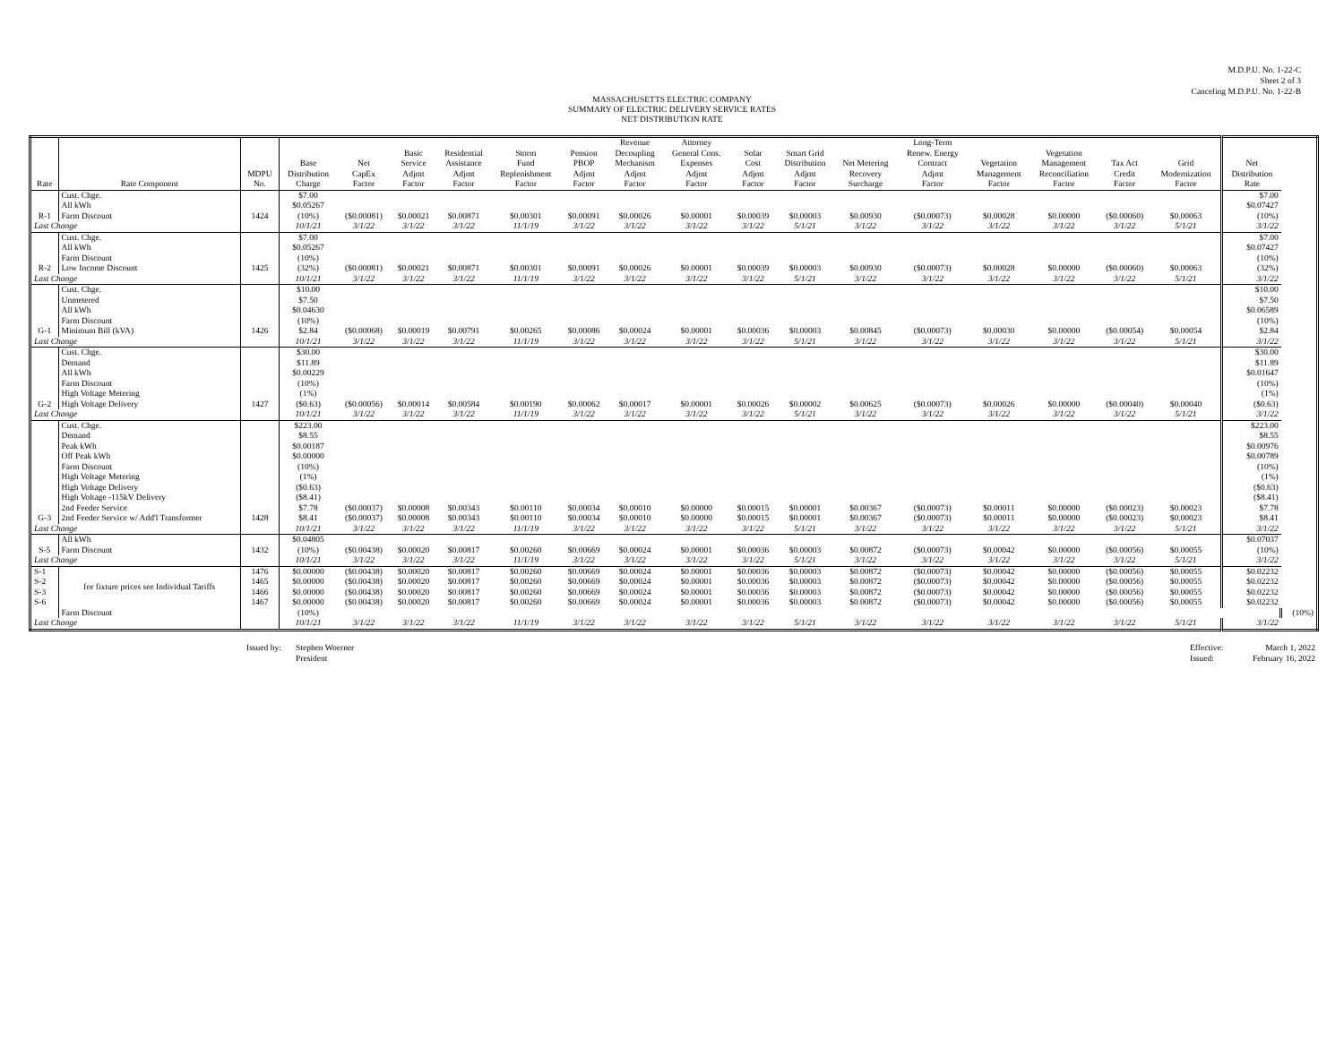M.D.P.U. No. 1-22-C
Sheet 2 of 3
Canceling M.D.P.U. No. 1-22-B
MASSACHUSETTS ELECTRIC COMPANY
SUMMARY OF ELECTRIC DELIVERY SERVICE RATES
NET DISTRIBUTION RATE
| Rate | Rate Component | MDPU No. | Base Distribution Charge | Net CapEx Factor | Basic Service Adjmt Factor | Residential Assistance Adjmt Factor | Storm Fund Replenishment Factor | Pension PBOP Adjmt Factor | Revenue Decoupling Mechanism Adjmt Factor | Attorney General Cons. Expenses Adjmt Factor | Solar Cost Adjmt Factor | Smart Grid Distribution Adjmt Factor | Net Metering Recovery Surcharge | Long-Term Renew. Energy Contract Adjmt Factor | Vegetation Management Factor | Vegetation Management Reconciliation Factor | Tax Act Credit Factor | Grid Modernization Factor | Net Distribution Rate | |
| --- | --- | --- | --- | --- | --- | --- | --- | --- | --- | --- | --- | --- | --- | --- | --- | --- | --- | --- | --- | --- |
| R-1 | Cust. Chge. All kWh Farm Discount | 1424 | $7.00 $0.05267 (10%) | ($0.00081) | $0.00021 | $0.00871 | $0.00301 | $0.00091 | $0.00026 | $0.00001 | $0.00039 | $0.00003 | $0.00930 | ($0.00073) | $0.00028 | $0.00000 | ($0.00060) | $0.00063 | $7.00 $0.07427 (10%) | |
| Last Change | | | 10/1/21 | 3/1/22 | 3/1/22 | 3/1/22 | 11/1/19 | 3/1/22 | 3/1/22 | 3/1/22 | 3/1/22 | 5/1/21 | 3/1/22 | 3/1/22 | 3/1/22 | 3/1/22 | 3/1/22 | 5/1/21 | 3/1/22 | |
| R-2 | Cust. Chge. All kWh Farm Discount Low Income Discount | 1425 | $7.00 $0.05267 (10%) (32%) | ($0.00081) | $0.00021 | $0.00871 | $0.00301 | $0.00091 | $0.00026 | $0.00001 | $0.00039 | $0.00003 | $0.00930 | ($0.00073) | $0.00028 | $0.00000 | ($0.00060) | $0.00063 | $7.00 $0.07427 (10%) (32%) | |
| Last Change | | | 10/1/21 | 3/1/22 | 3/1/22 | 3/1/22 | 11/1/19 | 3/1/22 | 3/1/22 | 3/1/22 | 3/1/22 | 5/1/21 | 3/1/22 | 3/1/22 | 3/1/22 | 3/1/22 | 3/1/22 | 5/1/21 | 3/1/22 | |
| G-1 | Cust. Chge. Unmetered All kWh Farm Discount Minimum Bill (kVA) | 1426 | $10.00 $7.50 $0.04630 (10%) $2.84 | ($0.00068) | $0.00019 | $0.00791 | $0.00265 | $0.00086 | $0.00024 | $0.00001 | $0.00036 | $0.00003 | $0.00845 | ($0.00073) | $0.00030 | $0.00000 | ($0.00054) | $0.00054 | $10.00 $7.50 $0.06589 (10%) $2.84 | |
| Last Change | | | 10/1/21 | 3/1/22 | 3/1/22 | 3/1/22 | 11/1/19 | 3/1/22 | 3/1/22 | 3/1/22 | 3/1/22 | 5/1/21 | 3/1/22 | 3/1/22 | 3/1/22 | 3/1/22 | 3/1/22 | 5/1/21 | 3/1/22 | |
| G-2 | Cust. Chge. Demand All kWh Farm Discount High Voltage Metering High Voltage Delivery | 1427 | $30.00 $11.89 $0.00229 (10%) (1%) ($0.63) | ($0.00056) | $0.00014 | $0.00584 | $0.00190 | $0.00062 | $0.00017 | $0.00001 | $0.00026 | $0.00002 | $0.00625 | ($0.00073) | $0.00026 | $0.00000 | ($0.00040) | $0.00040 | $30.00 $11.89 $0.01647 (10%) (1%) ($0.63) | |
| Last Change | | | 10/1/21 | 3/1/22 | 3/1/22 | 3/1/22 | 11/1/19 | 3/1/22 | 3/1/22 | 3/1/22 | 3/1/22 | 5/1/21 | 3/1/22 | 3/1/22 | 3/1/22 | 3/1/22 | 3/1/22 | 5/1/21 | 3/1/22 | |
| G-3 | Cust. Chge. Demand Peak kWh Off Peak kWh Farm Discount High Voltage Metering High Voltage Delivery High Voltage -115kV Delivery 2nd Feeder Service 2nd Feeder Service w/ Add'l Transformer | 1428 | $223.00 $8.55 $0.00187 $0.00000 (10%) (1%) ($0.63) ($8.41) $7.78 $8.41 | ($0.00037) ($0.00037) | $0.00008 $0.00008 | $0.00343 $0.00343 | $0.00110 $0.00110 | $0.00034 $0.00034 | $0.00010 $0.00010 | $0.00000 $0.00000 | $0.00015 $0.00015 | $0.00001 $0.00001 | $0.00367 $0.00367 | ($0.00073) ($0.00073) | $0.00011 $0.00011 | $0.00000 $0.00000 | ($0.00023) ($0.00023) | $0.00023 $0.00023 | $223.00 $8.55 $0.00976 $0.00789 (10%) (1%) ($0.63) ($8.41) $7.78 $8.41 | |
| Last Change | | | 10/1/21 | 3/1/22 | 3/1/22 | 3/1/22 | 11/1/19 | 3/1/22 | 3/1/22 | 3/1/22 | 3/1/22 | 5/1/21 | 3/1/22 | 3/1/22 | 3/1/22 | 3/1/22 | 3/1/22 | 5/1/21 | 3/1/22 | |
| S-5 | All kWh Farm Discount | 1432 | $0.04805 (10%) | ($0.00438) | $0.00020 | $0.00817 | $0.00260 | $0.00669 | $0.00024 | $0.00001 | $0.00036 | $0.00003 | $0.00872 | ($0.00073) | $0.00042 | $0.00000 | ($0.00056) | $0.00055 | $0.07037 (10%) | |
| Last Change | | | 10/1/21 | 3/1/22 | 3/1/22 | 3/1/22 | 11/1/19 | 3/1/22 | 3/1/22 | 3/1/22 | 3/1/22 | 5/1/21 | 3/1/22 | 3/1/22 | 3/1/22 | 3/1/22 | 3/1/22 | 5/1/21 | 3/1/22 | |
| S-1 S-2 S-3 S-6 | for fixture prices see Individual Tariffs | 1476 1465 1466 1467 | $0.00000 $0.00000 $0.00000 $0.00000 | ($0.00438) ($0.00438) ($0.00438) ($0.00438) | $0.00020 $0.00020 $0.00020 $0.00020 | $0.00817 $0.00817 $0.00817 $0.00817 | $0.00260 $0.00260 $0.00260 $0.00260 | $0.00669 $0.00669 $0.00669 $0.00669 | $0.00024 $0.00024 $0.00024 $0.00024 | $0.00001 $0.00001 $0.00001 $0.00001 | $0.00036 $0.00036 $0.00036 $0.00036 | $0.00003 $0.00003 $0.00003 $0.00003 | $0.00872 $0.00872 $0.00872 $0.00872 | ($0.00073) ($0.00073) ($0.00073) ($0.00073) | $0.00042 $0.00042 $0.00042 $0.00042 | $0.00000 $0.00000 $0.00000 $0.00000 | ($0.00056) ($0.00056) ($0.00056) ($0.00056) | $0.00055 $0.00055 $0.00055 $0.00055 | $0.02232 $0.02232 $0.02232 $0.02232 | |
| | Farm Discount | | (10%) | | | | | | | | | | | | | | | | | (10%) |
| Last Change | | | 10/1/21 | 3/1/22 | 3/1/22 | 3/1/22 | 11/1/19 | 3/1/22 | 3/1/22 | 3/1/22 | 3/1/22 | 5/1/21 | 3/1/22 | 3/1/22 | 3/1/22 | 3/1/22 | 3/1/22 | 5/1/21 | 3/1/22 | |
Issued by:
Stephen Woerner
President
Effective:
Issued:
March 1, 2022
February 16, 2022